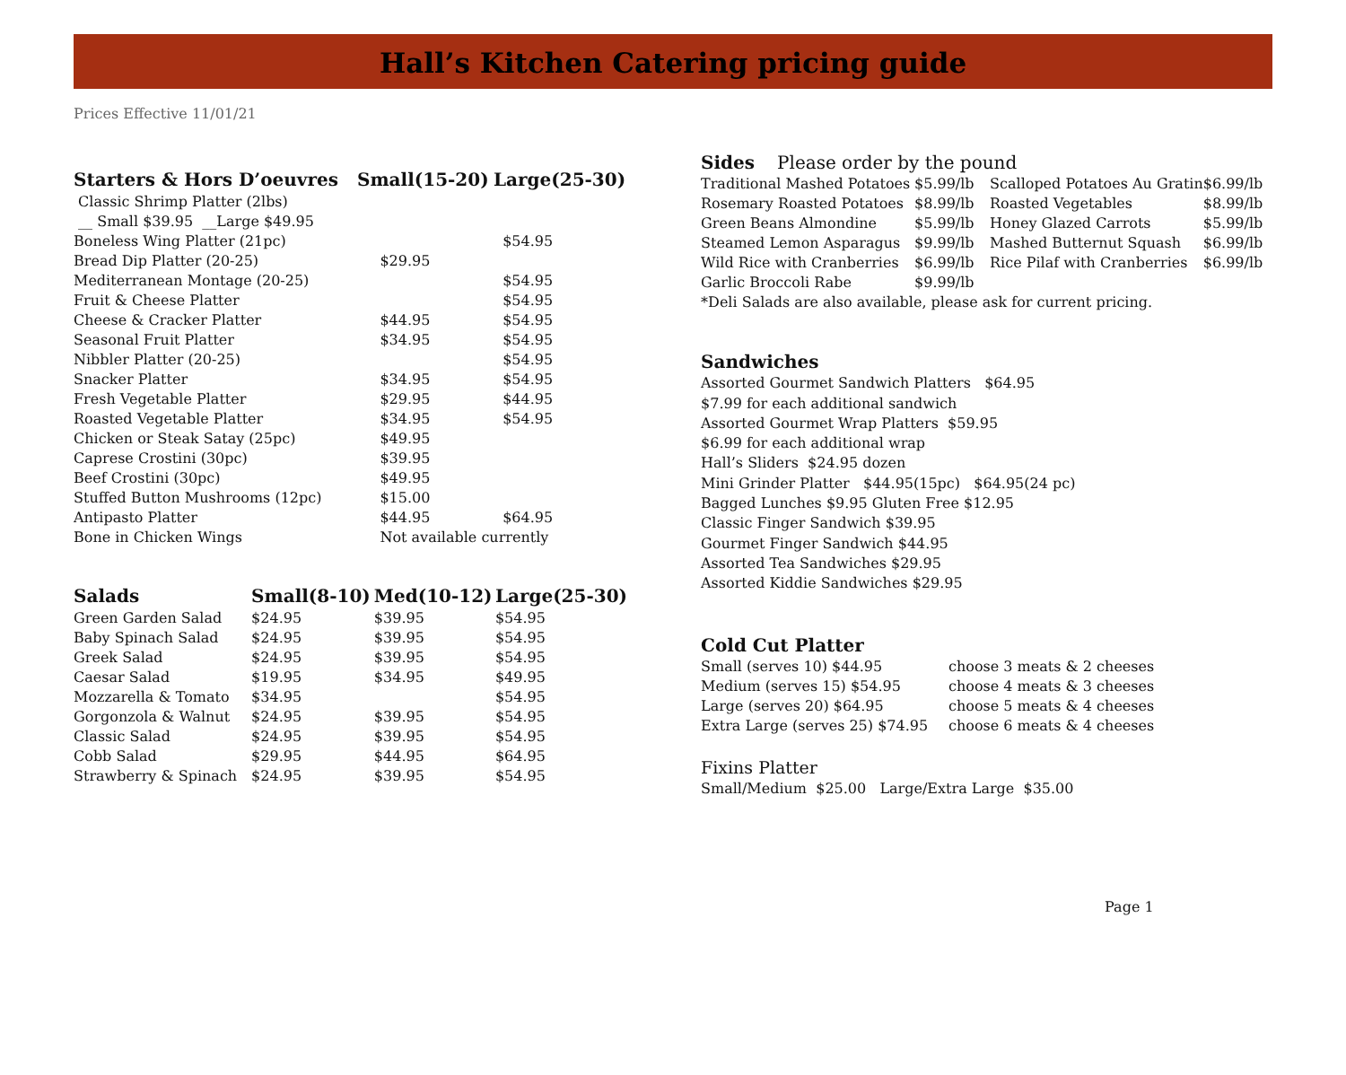Hall’s Kitchen Catering pricing guide
Prices Effective 11/01/21
| Starters & Hors D’oeuvres | Small(15-20) | Large(25-30) |
| --- | --- | --- |
| Classic Shrimp Platter (2lbs) | | |
| __ Small $39.95 __Large $49.95 | | |
| Boneless Wing Platter (21pc) | | $54.95 |
| Bread Dip Platter (20-25) | $29.95 | |
| Mediterranean Montage (20-25) | | $54.95 |
| Fruit & Cheese Platter | | $54.95 |
| Cheese & Cracker Platter | $44.95 | $54.95 |
| Seasonal Fruit Platter | $34.95 | $54.95 |
| Nibbler Platter (20-25) | | $54.95 |
| Snacker Platter | $34.95 | $54.95 |
| Fresh Vegetable Platter | $29.95 | $44.95 |
| Roasted Vegetable Platter | $34.95 | $54.95 |
| Chicken or Steak Satay (25pc) | $49.95 | |
| Caprese Crostini (30pc) | $39.95 | |
| Beef Crostini (30pc) | $49.95 | |
| Stuffed Button Mushrooms (12pc) | $15.00 | |
| Antipasto Platter | $44.95 | $64.95 |
| Bone in Chicken Wings | Not available currently | |
| Salads | Small(8-10) | Med(10-12) | Large(25-30) |
| --- | --- | --- | --- |
| Green Garden Salad | $24.95 | $39.95 | $54.95 |
| Baby Spinach Salad | $24.95 | $39.95 | $54.95 |
| Greek Salad | $24.95 | $39.95 | $54.95 |
| Caesar Salad | $19.95 | $34.95 | $49.95 |
| Mozzarella & Tomato | $34.95 | | $54.95 |
| Gorgonzola & Walnut | $24.95 | $39.95 | $54.95 |
| Classic Salad | $24.95 | $39.95 | $54.95 |
| Cobb Salad | $29.95 | $44.95 | $64.95 |
| Strawberry & Spinach | $24.95 | $39.95 | $54.95 |
Sides Please order by the pound
| Traditional Mashed Potatoes | $5.99/lb | Scalloped Potatoes Au Gratin | $6.99/lb |
| Rosemary Roasted Potatoes | $8.99/lb | Roasted Vegetables | $8.99/lb |
| Green Beans Almondine | $5.99/lb | Honey Glazed Carrots | $5.99/lb |
| Steamed Lemon Asparagus | $9.99/lb | Mashed Butternut Squash | $6.99/lb |
| Wild Rice with Cranberries | $6.99/lb | Rice Pilaf with Cranberries | $6.99/lb |
| Garlic Broccoli Rabe | $9.99/lb | | |
*Deli Salads are also available, please ask for current pricing.
Sandwiches
Assorted Gourmet Sandwich Platters $64.95
$7.99 for each additional sandwich
Assorted Gourmet Wrap Platters $59.95
$6.99 for each additional wrap
Hall’s Sliders $24.95 dozen
Mini Grinder Platter $44.95(15pc) $64.95(24 pc)
Bagged Lunches $9.95 Gluten Free $12.95
Classic Finger Sandwich $39.95
Gourmet Finger Sandwich $44.95
Assorted Tea Sandwiches $29.95
Assorted Kiddie Sandwiches $29.95
Cold Cut Platter
| Small (serves 10) $44.95 | choose 3 meats & 2 cheeses |
| Medium (serves 15) $54.95 | choose 4 meats & 3 cheeses |
| Large (serves 20) $64.95 | choose 5 meats & 4 cheeses |
| Extra Large (serves 25) $74.95 | choose 6 meats & 4 cheeses |
Fixins Platter
Small/Medium $25.00 Large/Extra Large $35.00
Page 1